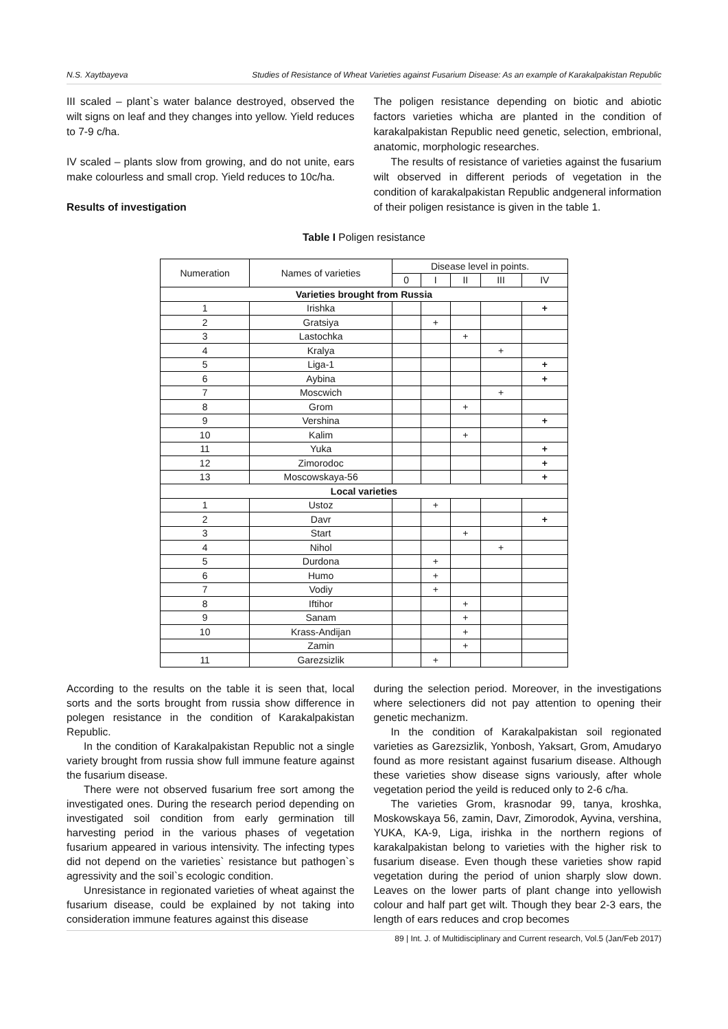N.S. Xaytbayeva Studies of Resistance of Wheat Varieties against Fusarium Disease: As an example of Karakalpakistan Republic
III scaled – plant`s water balance destroyed, observed the wilt signs on leaf and they changes into yellow. Yield reduces to 7-9 c/ha.
IV scaled – plants slow from growing, and do not unite, ears make colourless and small crop. Yield reduces to 10c/ha.
Results of investigation
The poligen resistance depending on biotic and abiotic factors varieties whicha are planted in the condition of karakalpakistan Republic need genetic, selection, embrional, anatomic, morphologic researches.
The results of resistance of varieties against the fusarium wilt observed in different periods of vegetation in the condition of karakalpakistan Republic andgeneral information of their poligen resistance is given in the table 1.
Table I Poligen resistance
| Numeration | Names of varieties | Disease level in points. | | | | |
| --- | --- | --- | --- | --- | --- | --- |
| | | 0 | I | II | III | IV |
| Varieties brought from Russia | | | | | | |
| 1 | Irishka | | | | | + |
| 2 | Gratsiya | | + | | | |
| 3 | Lastochka | | | + | | |
| 4 | Kralya | | | | + | |
| 5 | Liga-1 | | | | | + |
| 6 | Aybina | | | | | + |
| 7 | Moscwich | | | | + | |
| 8 | Grom | | | + | | |
| 9 | Vershina | | | | | + |
| 10 | Kalim | | | + | | |
| 11 | Yuka | | | | | + |
| 12 | Zimorodoc | | | | | + |
| 13 | Moscowskaya-56 | | | | | + |
| Local varieties | | | | | | |
| 1 | Ustoz | | + | | | |
| 2 | Davr | | | | | + |
| 3 | Start | | | + | | |
| 4 | Nihol | | | | + | |
| 5 | Durdona | | + | | | |
| 6 | Humo | | + | | | |
| 7 | Vodiy | | + | | | |
| 8 | Iftihor | | | + | | |
| 9 | Sanam | | | + | | |
| 10 | Krass-Andijan | | | + | | |
| | Zamin | | | + | | |
| 11 | Garezsizlik | | + | | | |
According to the results on the table it is seen that, local sorts and the sorts brought from russia show difference in polegen resistance in the condition of Karakalpakistan Republic.
In the condition of Karakalpakistan Republic not a single variety brought from russia show full immune feature against the fusarium disease.
There were not observed fusarium free sort among the investigated ones. During the research period depending on investigated soil condition from early germination till harvesting period in the various phases of vegetation fusarium appeared in various intensivity. The infecting types did not depend on the varieties` resistance but pathogen`s agressivity and the soil`s ecologic condition.
Unresistance in regionated varieties of wheat against the fusarium disease, could be explained by not taking into consideration immune features against this disease
during the selection period. Moreover, in the investigations where selectioners did not pay attention to opening their genetic mechanizm.
In the condition of Karakalpakistan soil regionated varieties as Garezsizlik, Yonbosh, Yaksart, Grom, Amudaryo found as more resistant against fusarium disease. Although these varieties show disease signs variously, after whole vegetation period the yeild is reduced only to 2-6 c/ha.
The varieties Grom, krasnodar 99, tanya, kroshka, Moskowskaya 56, zamin, Davr, Zimorodok, Ayvina, vershina, YUKA, KA-9, Liga, irishka in the northern regions of karakalpakistan belong to varieties with the higher risk to fusarium disease. Even though these varieties show rapid vegetation during the period of union sharply slow down. Leaves on the lower parts of plant change into yellowish colour and half part get wilt. Though they bear 2-3 ears, the length of ears reduces and crop becomes
89 | Int. J. of Multidisciplinary and Current research, Vol.5 (Jan/Feb 2017)